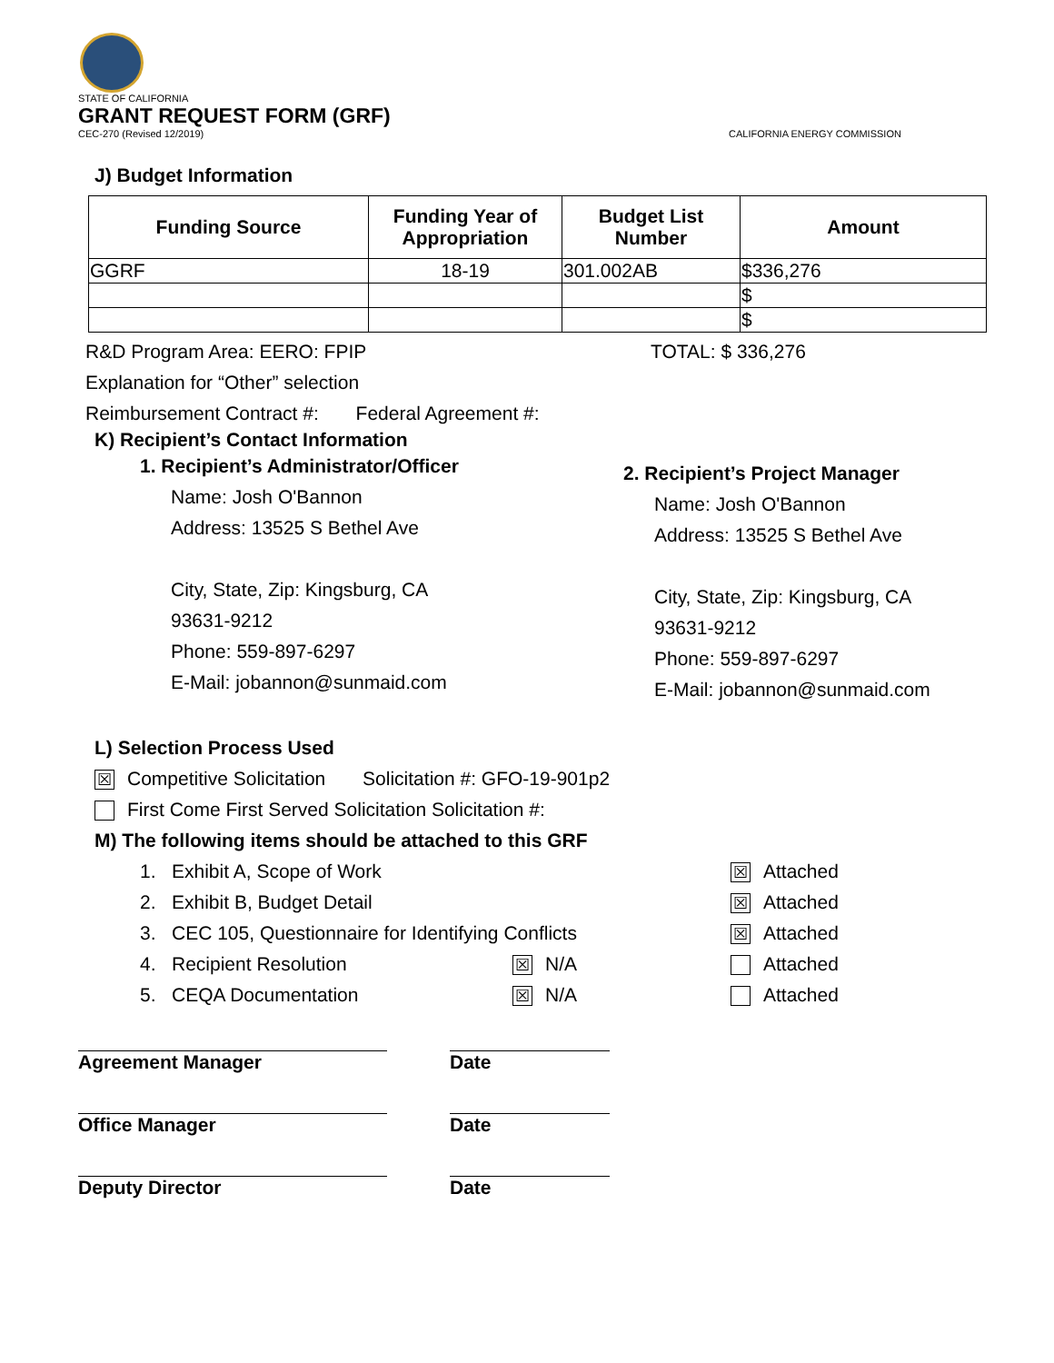STATE OF CALIFORNIA
GRANT REQUEST FORM (GRF)
CEC-270 (Revised 12/2019) CALIFORNIA ENERGY COMMISSION
J) Budget Information
| Funding Source | Funding Year of Appropriation | Budget List Number | Amount |
| --- | --- | --- | --- |
| GGRF | 18-19 | 301.002AB | $336,276 |
| | | | $ |
| | | | $ |
R&D Program Area: EERO: FPIP TOTAL: $ 336,276
Explanation for “Other” selection
Reimbursement Contract #: Federal Agreement #:
K) Recipient’s Contact Information
1. Recipient’s Administrator/Officer
Name: Josh O'Bannon
Address: 13525 S Bethel Ave
City, State, Zip: Kingsburg, CA
93631-9212
Phone: 559-897-6297
E-Mail: jobannon@sunmaid.com
2. Recipient’s Project Manager
Name: Josh O'Bannon
Address: 13525 S Bethel Ave
City, State, Zip: Kingsburg, CA
93631-9212
Phone: 559-897-6297
E-Mail: jobannon@sunmaid.com
L) Selection Process Used
☒ Competitive Solicitation Solicitation #: GFO-19-901p2
First Come First Served Solicitation Solicitation #:
M) The following items should be attached to this GRF
1. Exhibit A, Scope of Work ☒ Attached
2. Exhibit B, Budget Detail ☒ Attached
3. CEC 105, Questionnaire for Identifying Conflicts ☒ Attached
4. Recipient Resolution ☒ N/A Attached
5. CEQA Documentation ☒ N/A Attached
Agreement Manager
Office Manager
Deputy Director
Date
Date
Date